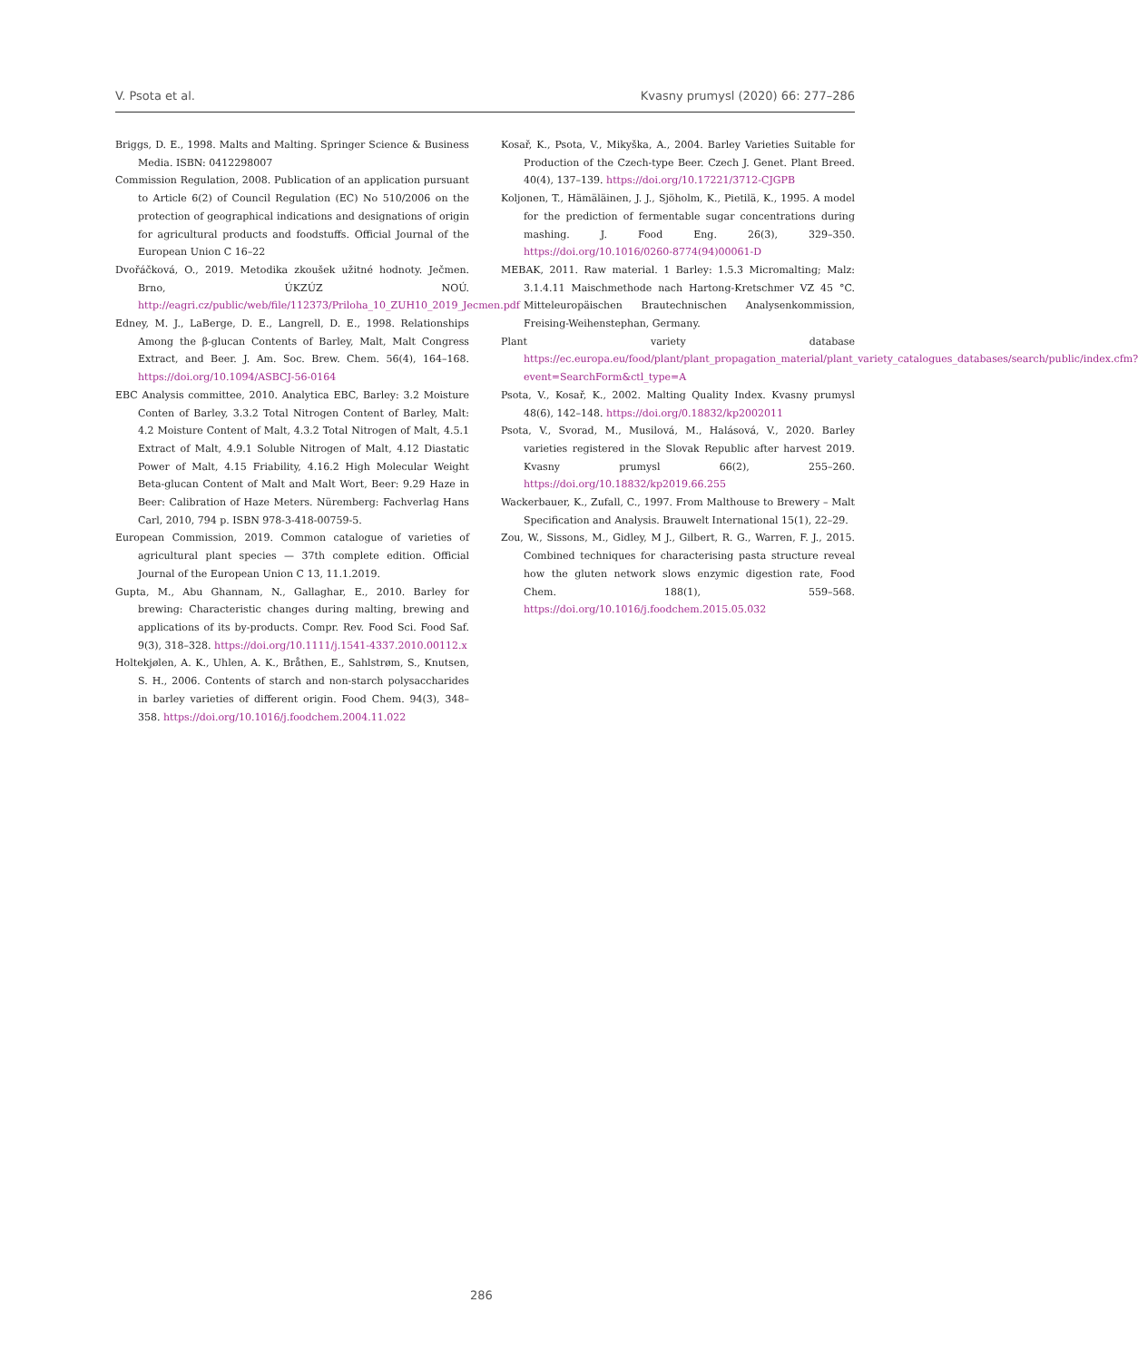V. Psota et al. Kvasny prumysl (2020) 66: 277–286
Briggs, D. E., 1998. Malts and Malting. Springer Science & Business Media. ISBN: 0412298007
Commission Regulation, 2008. Publication of an application pursuant to Article 6(2) of Council Regulation (EC) No 510/2006 on the protection of geographical indications and designations of origin for agricultural products and foodstuffs. Official Journal of the European Union C 16–22
Dvořáčková, O., 2019. Metodika zkoušek užitné hodnoty. Ječmen. Brno, ÚKZÚZ NOÚ. http://eagri.cz/public/web/file/112373/Priloha_10_ZUH10_2019_Jecmen.pdf
Edney, M. J., LaBerge, D. E., Langrell, D. E., 1998. Relationships Among the β-glucan Contents of Barley, Malt, Malt Congress Extract, and Beer. J. Am. Soc. Brew. Chem. 56(4), 164–168. https://doi.org/10.1094/ASBCJ-56-0164
EBC Analysis committee, 2010. Analytica EBC, Barley: 3.2 Moisture Conten of Barley, 3.3.2 Total Nitrogen Content of Barley, Malt: 4.2 Moisture Content of Malt, 4.3.2 Total Nitrogen of Malt, 4.5.1 Extract of Malt, 4.9.1 Soluble Nitrogen of Malt, 4.12 Diastatic Power of Malt, 4.15 Friability, 4.16.2 High Molecular Weight Beta-glucan Content of Malt and Malt Wort, Beer: 9.29 Haze in Beer: Calibration of Haze Meters. Nüremberg: Fachverlag Hans Carl, 2010, 794 p. ISBN 978-3-418-00759-5.
European Commission, 2019. Common catalogue of varieties of agricultural plant species — 37th complete edition. Official Journal of the European Union C 13, 11.1.2019.
Gupta, M., Abu Ghannam, N., Gallaghar, E., 2010. Barley for brewing: Characteristic changes during malting, brewing and applications of its by-products. Compr. Rev. Food Sci. Food Saf. 9(3), 318–328. https://doi.org/10.1111/j.1541-4337.2010.00112.x
Holtekjølen, A. K., Uhlen, A. K., Bråthen, E., Sahlstrøm, S., Knutsen, S. H., 2006. Contents of starch and non-starch polysaccharides in barley varieties of different origin. Food Chem. 94(3), 348–358. https://doi.org/10.1016/j.foodchem.2004.11.022
Kosař, K., Psota, V., Mikyška, A., 2004. Barley Varieties Suitable for Production of the Czech-type Beer. Czech J. Genet. Plant Breed. 40(4), 137–139. https://doi.org/10.17221/3712-CJGPB
Koljonen, T., Hämäläinen, J. J., Sjöholm, K., Pietilä, K., 1995. A model for the prediction of fermentable sugar concentrations during mashing. J. Food Eng. 26(3), 329–350. https://doi.org/10.1016/0260-8774(94)00061-D
MEBAK, 2011. Raw material. 1 Barley: 1.5.3 Micromalting; Malz: 3.1.4.11 Maischmethode nach Hartong-Kretschmer VZ 45 °C. Mitteleuropäischen Brautechnischen Analysenkommission, Freising-Weihenstephan, Germany.
Plant variety database https://ec.europa.eu/food/plant/plant_propagation_material/plant_variety_catalogues_databases/search/public/index.cfm?event=SearchForm&ctl_type=A
Psota, V., Kosař, K., 2002. Malting Quality Index. Kvasny prumysl 48(6), 142–148. https://doi.org/0.18832/kp2002011
Psota, V., Svorad, M., Musilová, M., Halásová, V., 2020. Barley varieties registered in the Slovak Republic after harvest 2019. Kvasny prumysl 66(2), 255–260. https://doi.org/10.18832/kp2019.66.255
Wackerbauer, K., Zufall, C., 1997. From Malthouse to Brewery – Malt Specification and Analysis. Brauwelt International 15(1), 22–29.
Zou, W., Sissons, M., Gidley, M J., Gilbert, R. G., Warren, F. J., 2015. Combined techniques for characterising pasta structure reveal how the gluten network slows enzymic digestion rate, Food Chem. 188(1), 559–568. https://doi.org/10.1016/j.foodchem.2015.05.032
286